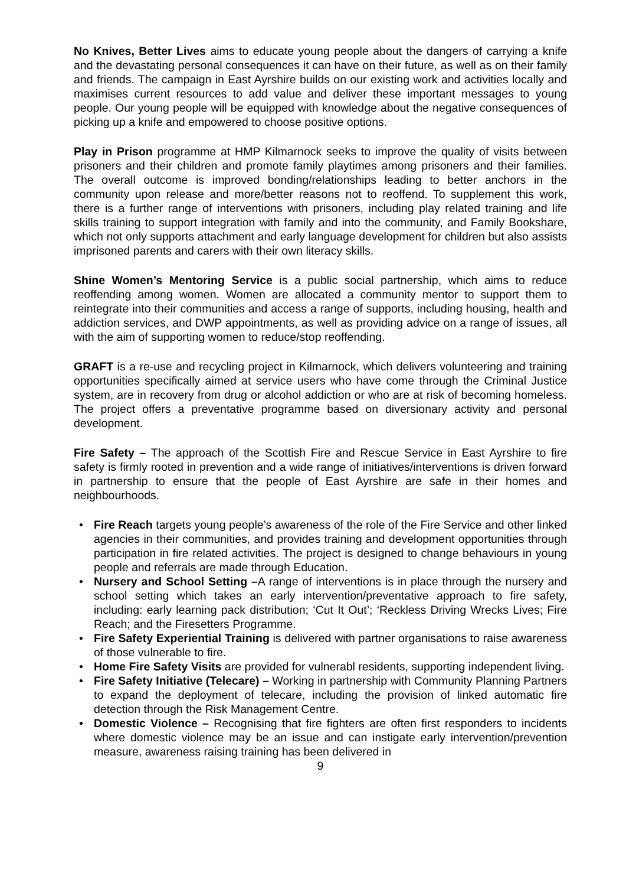No Knives, Better Lives aims to educate young people about the dangers of carrying a knife and the devastating personal consequences it can have on their future, as well as on their family and friends. The campaign in East Ayrshire builds on our existing work and activities locally and maximises current resources to add value and deliver these important messages to young people. Our young people will be equipped with knowledge about the negative consequences of picking up a knife and empowered to choose positive options.
Play in Prison programme at HMP Kilmarnock seeks to improve the quality of visits between prisoners and their children and promote family playtimes among prisoners and their families. The overall outcome is improved bonding/relationships leading to better anchors in the community upon release and more/better reasons not to reoffend. To supplement this work, there is a further range of interventions with prisoners, including play related training and life skills training to support integration with family and into the community, and Family Bookshare, which not only supports attachment and early language development for children but also assists imprisoned parents and carers with their own literacy skills.
Shine Women’s Mentoring Service is a public social partnership, which aims to reduce reoffending among women. Women are allocated a community mentor to support them to reintegrate into their communities and access a range of supports, including housing, health and addiction services, and DWP appointments, as well as providing advice on a range of issues, all with the aim of supporting women to reduce/stop reoffending.
GRAFT is a re-use and recycling project in Kilmarnock, which delivers volunteering and training opportunities specifically aimed at service users who have come through the Criminal Justice system, are in recovery from drug or alcohol addiction or who are at risk of becoming homeless. The project offers a preventative programme based on diversionary activity and personal development.
Fire Safety – The approach of the Scottish Fire and Rescue Service in East Ayrshire to fire safety is firmly rooted in prevention and a wide range of initiatives/interventions is driven forward in partnership to ensure that the people of East Ayrshire are safe in their homes and neighbourhoods.
• Fire Reach targets young people’s awareness of the role of the Fire Service and other linked agencies in their communities, and provides training and development opportunities through participation in fire related activities. The project is designed to change behaviours in young people and referrals are made through Education.
• Nursery and School Setting –A range of interventions is in place through the nursery and school setting which takes an early intervention/preventative approach to fire safety, including: early learning pack distribution; ‘Cut It Out’; ‘Reckless Driving Wrecks Lives; Fire Reach; and the Firesetters Programme.
• Fire Safety Experiential Training is delivered with partner organisations to raise awareness of those vulnerable to fire.
• Home Fire Safety Visits are provided for vulnerabl residents, supporting independent living.
• Fire Safety Initiative (Telecare) – Working in partnership with Community Planning Partners to expand the deployment of telecare, including the provision of linked automatic fire detection through the Risk Management Centre.
• Domestic Violence – Recognising that fire fighters are often first responders to incidents where domestic violence may be an issue and can instigate early intervention/prevention measure, awareness raising training has been delivered in
9